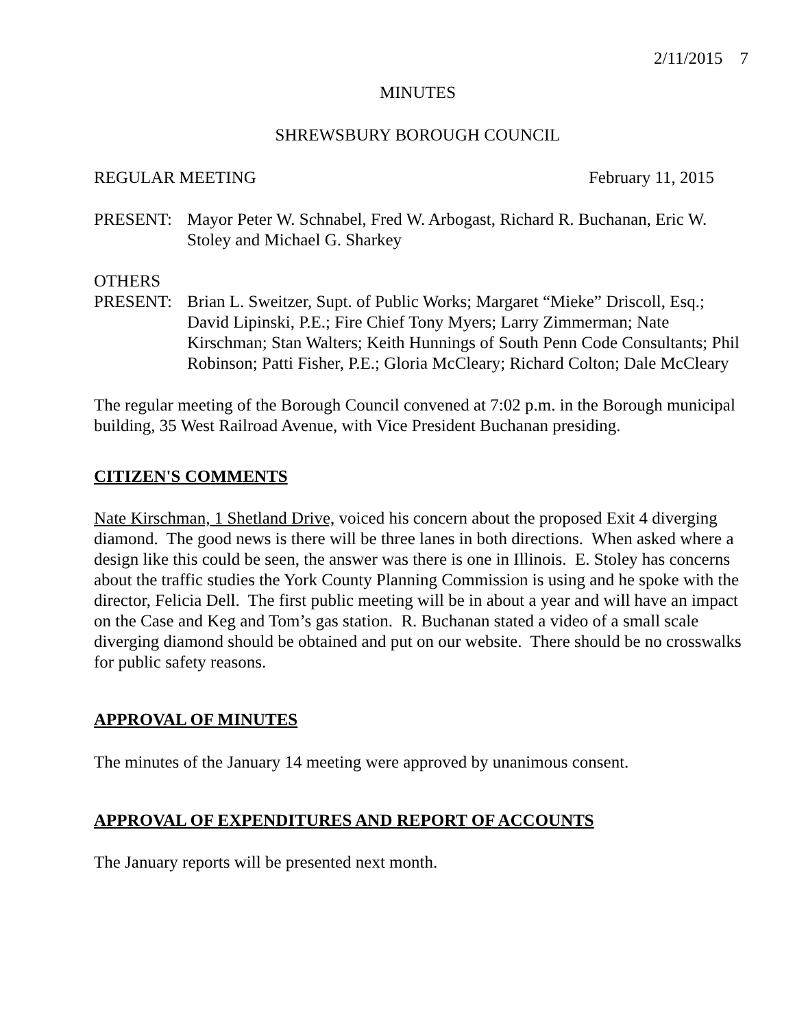2/11/2015 7
MINUTES
SHREWSBURY BOROUGH COUNCIL
REGULAR MEETING February 11, 2015
PRESENT: Mayor Peter W. Schnabel, Fred W. Arbogast, Richard R. Buchanan, Eric W. Stoley and Michael G. Sharkey
OTHERS
PRESENT: Brian L. Sweitzer, Supt. of Public Works; Margaret “Mieke” Driscoll, Esq.; David Lipinski, P.E.; Fire Chief Tony Myers; Larry Zimmerman; Nate Kirschman; Stan Walters; Keith Hunnings of South Penn Code Consultants; Phil Robinson; Patti Fisher, P.E.; Gloria McCleary; Richard Colton; Dale McCleary
The regular meeting of the Borough Council convened at 7:02 p.m. in the Borough municipal building, 35 West Railroad Avenue, with Vice President Buchanan presiding.
CITIZEN'S COMMENTS
Nate Kirschman, 1 Shetland Drive, voiced his concern about the proposed Exit 4 diverging diamond. The good news is there will be three lanes in both directions. When asked where a design like this could be seen, the answer was there is one in Illinois. E. Stoley has concerns about the traffic studies the York County Planning Commission is using and he spoke with the director, Felicia Dell. The first public meeting will be in about a year and will have an impact on the Case and Keg and Tom’s gas station. R. Buchanan stated a video of a small scale diverging diamond should be obtained and put on our website. There should be no crosswalks for public safety reasons.
APPROVAL OF MINUTES
The minutes of the January 14 meeting were approved by unanimous consent.
APPROVAL OF EXPENDITURES AND REPORT OF ACCOUNTS
The January reports will be presented next month.